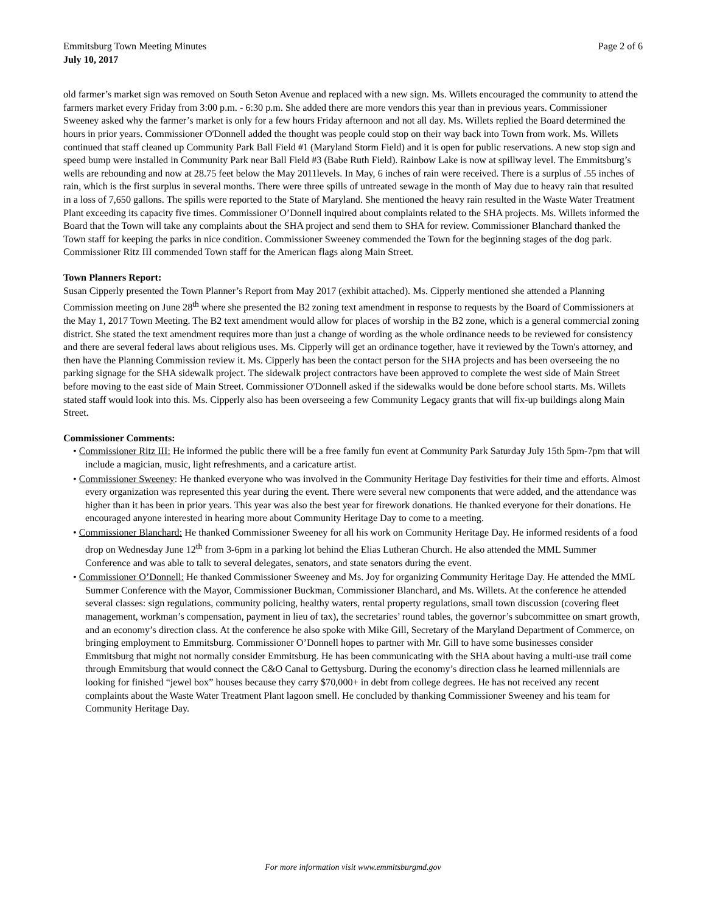Emmitsburg Town Meeting Minutes
July 10, 2017
Page 2 of 6
old farmer’s market sign was removed on South Seton Avenue and replaced with a new sign. Ms. Willets encouraged the community to attend the farmers market every Friday from 3:00 p.m. - 6:30 p.m. She added there are more vendors this year than in previous years. Commissioner Sweeney asked why the farmer’s market is only for a few hours Friday afternoon and not all day. Ms. Willets replied the Board determined the hours in prior years. Commissioner O'Donnell added the thought was people could stop on their way back into Town from work. Ms. Willets continued that staff cleaned up Community Park Ball Field #1 (Maryland Storm Field) and it is open for public reservations. A new stop sign and speed bump were installed in Community Park near Ball Field #3 (Babe Ruth Field). Rainbow Lake is now at spillway level. The Emmitsburg’s wells are rebounding and now at 28.75 feet below the May 2011levels. In May, 6 inches of rain were received. There is a surplus of .55 inches of rain, which is the first surplus in several months. There were three spills of untreated sewage in the month of May due to heavy rain that resulted in a loss of 7,650 gallons. The spills were reported to the State of Maryland. She mentioned the heavy rain resulted in the Waste Water Treatment Plant exceeding its capacity five times. Commissioner O’Donnell inquired about complaints related to the SHA projects. Ms. Willets informed the Board that the Town will take any complaints about the SHA project and send them to SHA for review. Commissioner Blanchard thanked the Town staff for keeping the parks in nice condition. Commissioner Sweeney commended the Town for the beginning stages of the dog park. Commissioner Ritz III commended Town staff for the American flags along Main Street.
Town Planners Report:
Susan Cipperly presented the Town Planner’s Report from May 2017 (exhibit attached). Ms. Cipperly mentioned she attended a Planning Commission meeting on June 28<sup>th</sup> where she presented the B2 zoning text amendment in response to requests by the Board of Commissioners at the May 1, 2017 Town Meeting. The B2 text amendment would allow for places of worship in the B2 zone, which is a general commercial zoning district. She stated the text amendment requires more than just a change of wording as the whole ordinance needs to be reviewed for consistency and there are several federal laws about religious uses. Ms. Cipperly will get an ordinance together, have it reviewed by the Town's attorney, and then have the Planning Commission review it. Ms. Cipperly has been the contact person for the SHA projects and has been overseeing the no parking signage for the SHA sidewalk project. The sidewalk project contractors have been approved to complete the west side of Main Street before moving to the east side of Main Street. Commissioner O'Donnell asked if the sidewalks would be done before school starts. Ms. Willets stated staff would look into this. Ms. Cipperly also has been overseeing a few Community Legacy grants that will fix-up buildings along Main Street.
Commissioner Comments:
• Commissioner Ritz III: He informed the public there will be a free family fun event at Community Park Saturday July 15th 5pm-7pm that will include a magician, music, light refreshments, and a caricature artist.
• Commissioner Sweeney: He thanked everyone who was involved in the Community Heritage Day festivities for their time and efforts. Almost every organization was represented this year during the event. There were several new components that were added, and the attendance was higher than it has been in prior years. This year was also the best year for firework donations. He thanked everyone for their donations. He encouraged anyone interested in hearing more about Community Heritage Day to come to a meeting.
• Commissioner Blanchard: He thanked Commissioner Sweeney for all his work on Community Heritage Day. He informed residents of a food drop on Wednesday June 12<sup>th</sup> from 3-6pm in a parking lot behind the Elias Lutheran Church. He also attended the MML Summer Conference and was able to talk to several delegates, senators, and state senators during the event.
• Commissioner O’Donnell: He thanked Commissioner Sweeney and Ms. Joy for organizing Community Heritage Day. He attended the MML Summer Conference with the Mayor, Commissioner Buckman, Commissioner Blanchard, and Ms. Willets. At the conference he attended several classes: sign regulations, community policing, healthy waters, rental property regulations, small town discussion (covering fleet management, workman’s compensation, payment in lieu of tax), the secretaries’ round tables, the governor’s subcommittee on smart growth, and an economy’s direction class. At the conference he also spoke with Mike Gill, Secretary of the Maryland Department of Commerce, on bringing employment to Emmitsburg. Commissioner O’Donnell hopes to partner with Mr. Gill to have some businesses consider Emmitsburg that might not normally consider Emmitsburg. He has been communicating with the SHA about having a multi-use trail come through Emmitsburg that would connect the C&O Canal to Gettysburg. During the economy’s direction class he learned millennials are looking for finished “jewel box” houses because they carry $70,000+ in debt from college degrees. He has not received any recent complaints about the Waste Water Treatment Plant lagoon smell. He concluded by thanking Commissioner Sweeney and his team for Community Heritage Day.
For more information visit www.emmitsburgmd.gov